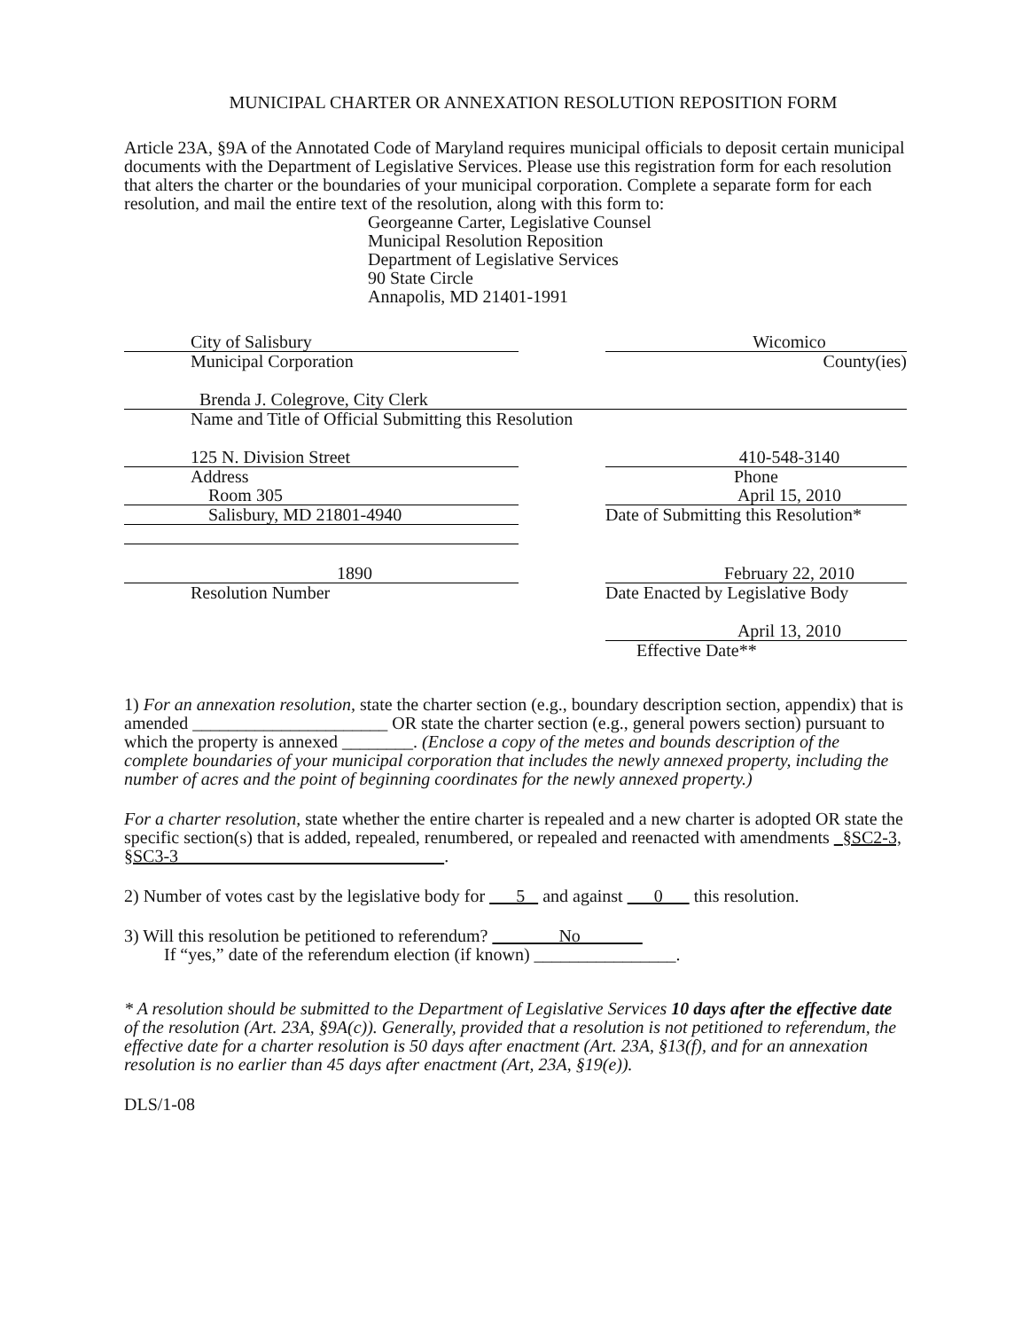MUNICIPAL CHARTER OR ANNEXATION RESOLUTION REPOSITION FORM
Article 23A, §9A of the Annotated Code of Maryland requires municipal officials to deposit certain municipal documents with the Department of Legislative Services. Please use this registration form for each resolution that alters the charter or the boundaries of your municipal corporation. Complete a separate form for each resolution, and mail the entire text of the resolution, along with this form to:
Georgeanne Carter, Legislative Counsel
Municipal Resolution Reposition
Department of Legislative Services
90 State Circle
Annapolis, MD 21401-1991
City of Salisbury
Municipal Corporation
Wicomico
County(ies)
Brenda J. Colegrove, City Clerk
Name and Title of Official Submitting this Resolution
125 N. Division Street
Address
Room 305
Salisbury, MD 21801-4940
410-548-3140
Phone
April 15, 2010
Date of Submitting this Resolution*
1890
Resolution Number
February 22, 2010
Date Enacted by Legislative Body
April 13, 2010
Effective Date**
1) For an annexation resolution, state the charter section (e.g., boundary description section, appendix) that is amended ______________________ OR state the charter section (e.g., general powers section) pursuant to which the property is annexed ________. (Enclose a copy of the metes and bounds description of the complete boundaries of your municipal corporation that includes the newly annexed property, including the number of acres and the point of beginning coordinates for the newly annexed property.)
For a charter resolution, state whether the entire charter is repealed and a new charter is adopted OR state the specific section(s) that is added, repealed, renumbered, or repealed and reenacted with amendments §SC2-3, §SC3-3 .
2) Number of votes cast by the legislative body for 5 and against 0 this resolution.
3) Will this resolution be petitioned to referendum? No
If “yes,” date of the referendum election (if known) ________________.
* A resolution should be submitted to the Department of Legislative Services 10 days after the effective date of the resolution (Art. 23A, §9A(c)). Generally, provided that a resolution is not petitioned to referendum, the effective date for a charter resolution is 50 days after enactment (Art. 23A, §13(f), and for an annexation resolution is no earlier than 45 days after enactment (Art, 23A, §19(e)).
DLS/1-08